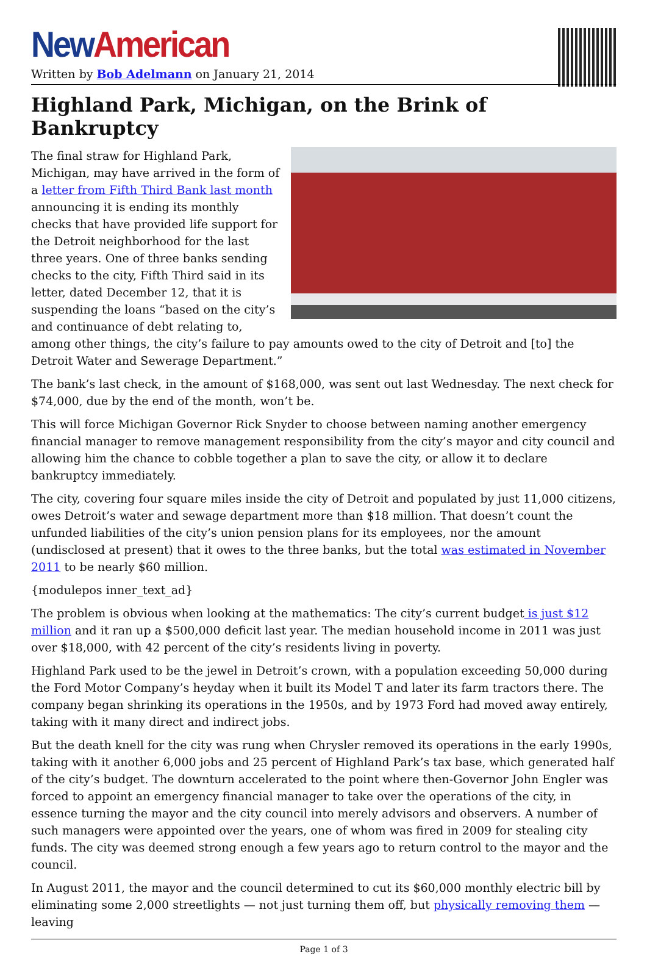New American
Written by Bob Adelmann on January 21, 2014
Highland Park, Michigan, on the Brink of Bankruptcy
The final straw for Highland Park, Michigan, may have arrived in the form of a letter from Fifth Third Bank last month announcing it is ending its monthly checks that have provided life support for the Detroit neighborhood for the last three years. One of three banks sending checks to the city, Fifth Third said in its letter, dated December 12, that it is suspending the loans “based on the city’s and continuance of debt relating to, among other things, the city’s failure to pay amounts owed to the city of Detroit and [to] the Detroit Water and Sewerage Department.”
The bank’s last check, in the amount of $168,000, was sent out last Wednesday. The next check for $74,000, due by the end of the month, won’t be.
This will force Michigan Governor Rick Snyder to choose between naming another emergency financial manager to remove management responsibility from the city’s mayor and city council and allowing him the chance to cobble together a plan to save the city, or allow it to declare bankruptcy immediately.
The city, covering four square miles inside the city of Detroit and populated by just 11,000 citizens, owes Detroit’s water and sewage department more than $18 million. That doesn’t count the unfunded liabilities of the city’s union pension plans for its employees, nor the amount (undisclosed at present) that it owes to the three banks, but the total was estimated in November 2011 to be nearly $60 million.
{modulepos inner_text_ad}
The problem is obvious when looking at the mathematics: The city’s current budget is just $12 million and it ran up a $500,000 deficit last year. The median household income in 2011 was just over $18,000, with 42 percent of the city’s residents living in poverty.
Highland Park used to be the jewel in Detroit’s crown, with a population exceeding 50,000 during the Ford Motor Company’s heyday when it built its Model T and later its farm tractors there. The company began shrinking its operations in the 1950s, and by 1973 Ford had moved away entirely, taking with it many direct and indirect jobs.
But the death knell for the city was rung when Chrysler removed its operations in the early 1990s, taking with it another 6,000 jobs and 25 percent of Highland Park’s tax base, which generated half of the city’s budget. The downturn accelerated to the point where then-Governor John Engler was forced to appoint an emergency financial manager to take over the operations of the city, in essence turning the mayor and the city council into merely advisors and observers. A number of such managers were appointed over the years, one of whom was fired in 2009 for stealing city funds. The city was deemed strong enough a few years ago to return control to the mayor and the council.
In August 2011, the mayor and the council determined to cut its $60,000 monthly electric bill by eliminating some 2,000 streetlights — not just turning them off, but physically removing them — leaving
Page 1 of 3